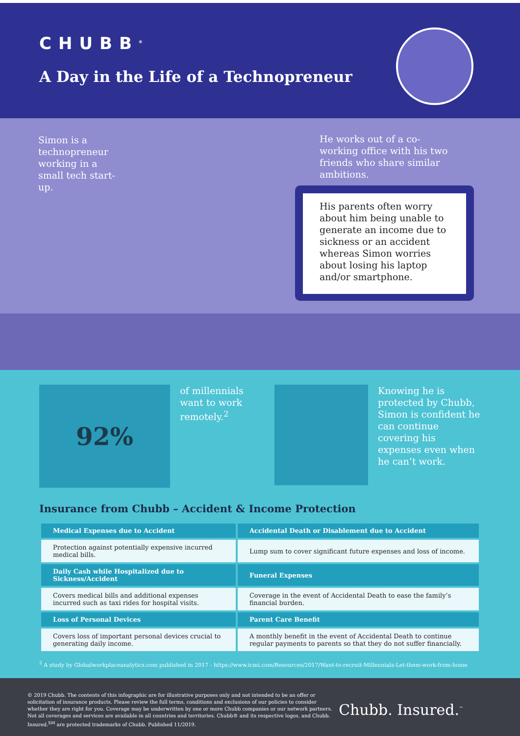CHUBB<sup>®</sup>
A Day in the Life of a Technopreneur
Simon is a technopreneur working in a small tech start-up.
He works out of a co-working office with his two friends who share similar ambitions.
His parents often worry about him being unable to generate an income due to sickness or an accident whereas Simon worries about losing his laptop and/or smartphone.
92%
of millennials want to work remotely.<sup>2</sup>
Knowing he is protected by Chubb, Simon is confident he can continue covering his expenses even when he can’t work.
Insurance from Chubb – Accident & Income Protection
| Medical Expenses due to Accident | Accidental Death or Disablement due to Accident |
| --- | --- |
| Protection against potentially expensive incurred medical bills. | Lump sum to cover significant future expenses and loss of income. |
| Daily Cash while Hospitalized due to Sickness/Accident | Funeral Expenses |
| Covers medical bills and additional expenses incurred such as taxi rides for hospital visits. | Coverage in the event of Accidental Death to ease the family’s financial burden. |
| Loss of Personal Devices | Parent Care Benefit |
| Covers loss of important personal devices crucial to generating daily income. | A monthly benefit in the event of Accidental Death to continue regular payments to parents so that they do not suffer financially. |
<sup>2</sup> A study by Globalworkplaceanalytics.com published in 2017 - https://www.icmi.com/Resources/2017/Want-to-recruit-Millennials-Let-them-work-from-home
© 2019 Chubb. The contents of this infographic are for illustrative purposes only and not intended to be an offer or solicitation of insurance products. Please review the full terms, conditions and exclusions of our policies to consider whether they are right for you. Coverage may be underwritten by one or more Chubb companies or our network partners. Not all coverages and services are available in all countries and territories. Chubb® and its respective logos, and Chubb. Insured.<sup>SM</sup> are protected trademarks of Chubb. Published 11/2019.
Chubb. Insured.<sup>™</sup>